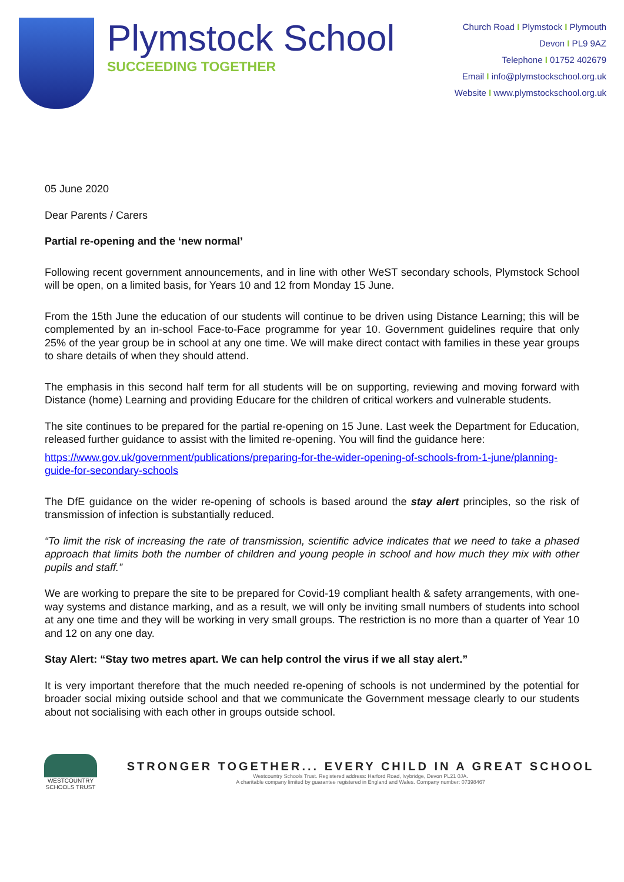Plymstock School
SUCCEEDING TOGETHER
Church Road I Plymstock I Plymouth
Devon I PL9 9AZ
Telephone I 01752 402679
Email I info@plymstockschool.org.uk
Website I www.plymstockschool.org.uk
05 June 2020
Dear Parents / Carers
Partial re-opening and the ‘new normal’
Following recent government announcements, and in line with other WeST secondary schools, Plymstock School will be open, on a limited basis, for Years 10 and 12 from Monday 15 June.
From the 15th June the education of our students will continue to be driven using Distance Learning; this will be complemented by an in-school Face-to-Face programme for year 10. Government guidelines require that only 25% of the year group be in school at any one time. We will make direct contact with families in these year groups to share details of when they should attend.
The emphasis in this second half term for all students will be on supporting, reviewing and moving forward with Distance (home) Learning and providing Educare for the children of critical workers and vulnerable students.
The site continues to be prepared for the partial re-opening on 15 June. Last week the Department for Education, released further guidance to assist with the limited re-opening. You will find the guidance here:
https://www.gov.uk/government/publications/preparing-for-the-wider-opening-of-schools-from-1-june/planning-guide-for-secondary-schools
The DfE guidance on the wider re-opening of schools is based around the stay alert principles, so the risk of transmission of infection is substantially reduced.
“To limit the risk of increasing the rate of transmission, scientific advice indicates that we need to take a phased approach that limits both the number of children and young people in school and how much they mix with other pupils and staff.”
We are working to prepare the site to be prepared for Covid-19 compliant health & safety arrangements, with one-way systems and distance marking, and as a result, we will only be inviting small numbers of students into school at any one time and they will be working in very small groups. The restriction is no more than a quarter of Year 10 and 12 on any one day.
Stay Alert: “Stay two metres apart. We can help control the virus if we all stay alert.”
It is very important therefore that the much needed re-opening of schools is not undermined by the potential for broader social mixing outside school and that we communicate the Government message clearly to our students about not socialising with each other in groups outside school.
WESTCOUNTRY
SCHOOLS TRUST
STRONGER TOGETHER... EVERY CHILD IN A GREAT SCHOOL
Westcountry Schools Trust. Registered address: Harford Road, Ivybridge, Devon PL21 0JA.
A charitable company limited by guarantee registered in England and Wales. Company number: 07398467